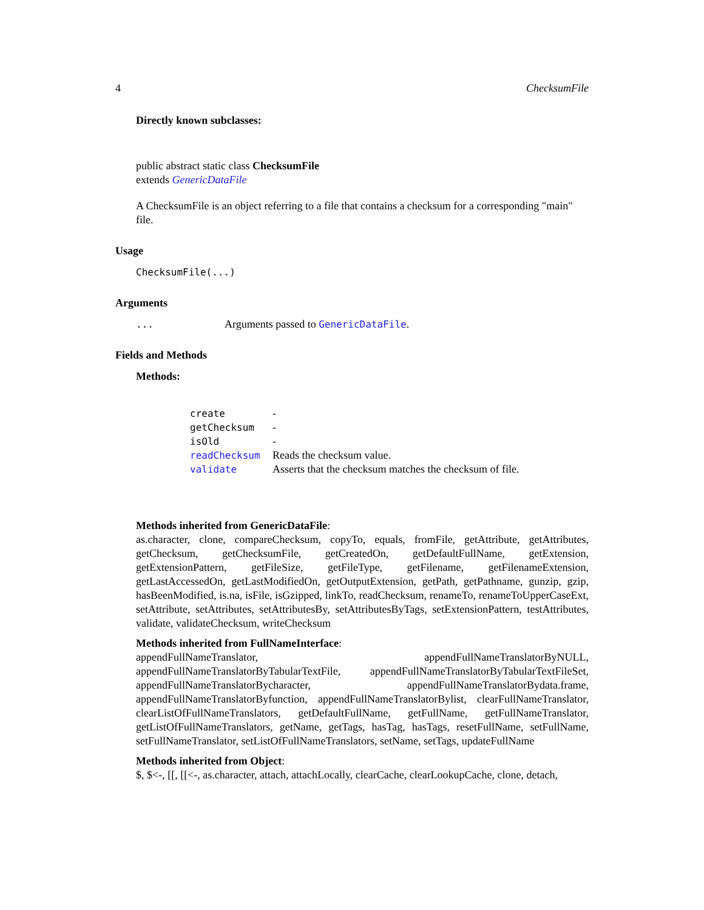4 ChecksumFile
Directly known subclasses:
public abstract static class ChecksumFile
extends GenericDataFile
A ChecksumFile is an object referring to a file that contains a checksum for a corresponding "main" file.
Usage
ChecksumFile(...)
Arguments
| ... | Arguments passed to GenericDataFile . |
Fields and Methods
Methods:
| create | - |
| getChecksum | - |
| isOld | - |
| readChecksum | Reads the checksum value. |
| validate | Asserts that the checksum matches the checksum of file. |
Methods inherited from GenericDataFile:
as.character, clone, compareChecksum, copyTo, equals, fromFile, getAttribute, getAttributes, getChecksum, getChecksumFile, getCreatedOn, getDefaultFullName, getExtension, getExtensionPattern, getFileSize, getFileType, getFilename, getFilenameExtension, getLastAccessedOn, getLastModifiedOn, getOutputExtension, getPath, getPathname, gunzip, gzip, hasBeenModified, is.na, isFile, isGzipped, linkTo, readChecksum, renameTo, renameToUpperCaseExt, setAttribute, setAttributes, setAttributesBy, setAttributesByTags, setExtensionPattern, testAttributes, validate, validateChecksum, writeChecksum
Methods inherited from FullNameInterface:
appendFullNameTranslator, appendFullNameTranslatorByNULL, appendFullNameTranslatorByTabularTextFile, appendFullNameTranslatorByTabularTextFileSet, appendFullNameTranslatorBycharacter, appendFullNameTranslatorBydata.frame, appendFullNameTranslatorByfunction, appendFullNameTranslatorBylist, clearFullNameTranslator, clearListOfFullNameTranslators, getDefaultFullName, getFullName, getFullNameTranslator, getListOfFullNameTranslators, getName, getTags, hasTag, hasTags, resetFullName, setFullName, setFullNameTranslator, setListOfFullNameTranslators, setName, setTags, updateFullName
Methods inherited from Object:
$, $<-, [[, [[<-, as.character, attach, attachLocally, clearCache, clearLookupCache, clone, detach,